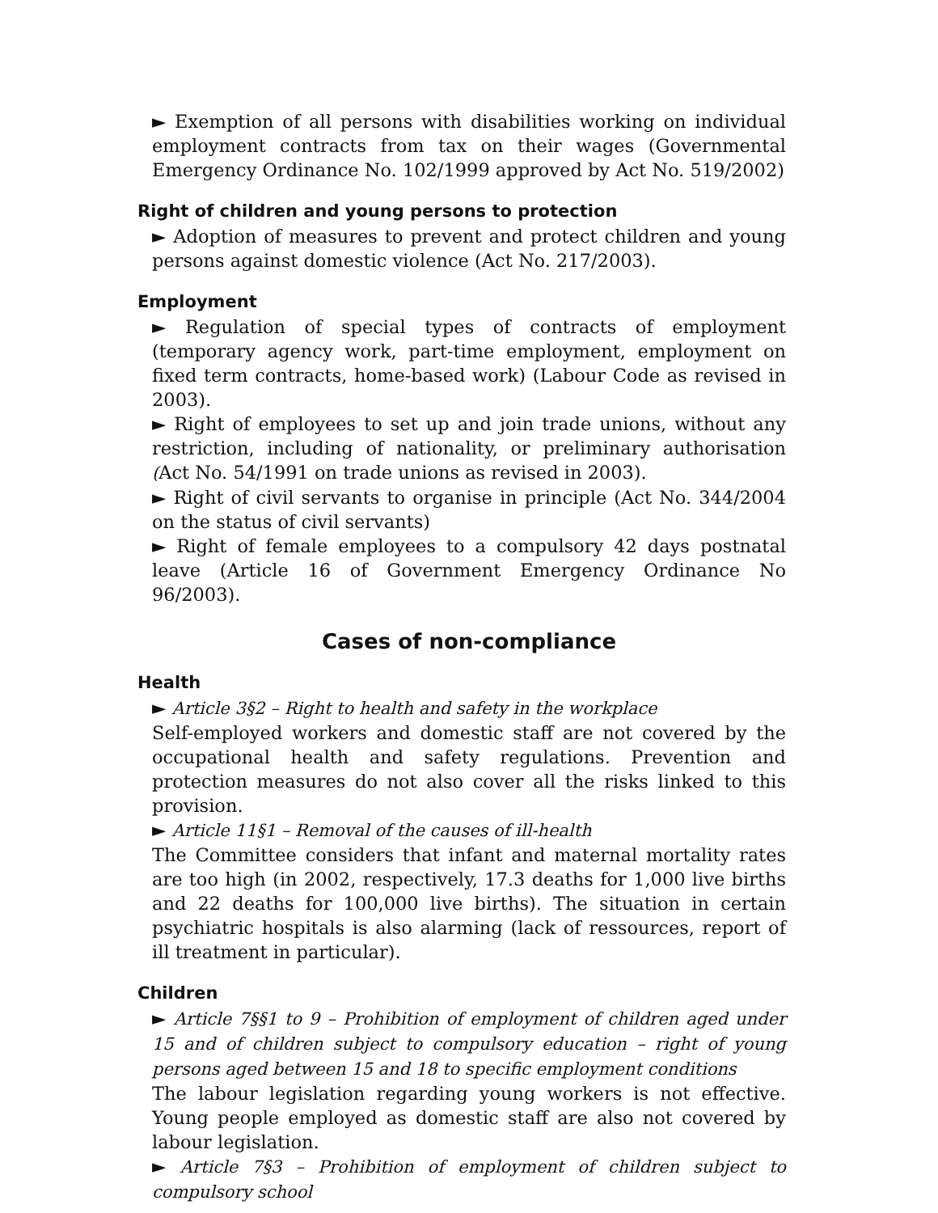► Exemption of all persons with disabilities working on individual employment contracts from tax on their wages (Governmental Emergency Ordinance No. 102/1999 approved by Act No. 519/2002)
Right of children and young persons to protection
► Adoption of measures to prevent and protect children and young persons against domestic violence (Act No. 217/2003).
Employment
► Regulation of special types of contracts of employment (temporary agency work, part-time employment, employment on fixed term contracts, home-based work) (Labour Code as revised in 2003).
► Right of employees to set up and join trade unions, without any restriction, including of nationality, or preliminary authorisation (Act No. 54/1991 on trade unions as revised in 2003).
► Right of civil servants to organise in principle (Act No. 344/2004 on the status of civil servants)
► Right of female employees to a compulsory 42 days postnatal leave (Article 16 of Government Emergency Ordinance No 96/2003).
Cases of non-compliance
Health
► Article 3§2 – Right to health and safety in the workplace
Self-employed workers and domestic staff are not covered by the occupational health and safety regulations. Prevention and protection measures do not also cover all the risks linked to this provision.
► Article 11§1 – Removal of the causes of ill-health
The Committee considers that infant and maternal mortality rates are too high (in 2002, respectively, 17.3 deaths for 1,000 live births and 22 deaths for 100,000 live births). The situation in certain psychiatric hospitals is also alarming (lack of ressources, report of ill treatment in particular).
Children
► Article 7§§1 to 9 – Prohibition of employment of children aged under 15 and of children subject to compulsory education – right of young persons aged between 15 and 18 to specific employment conditions
The labour legislation regarding young workers is not effective. Young people employed as domestic staff are also not covered by labour legislation.
► Article 7§3 – Prohibition of employment of children subject to compulsory school